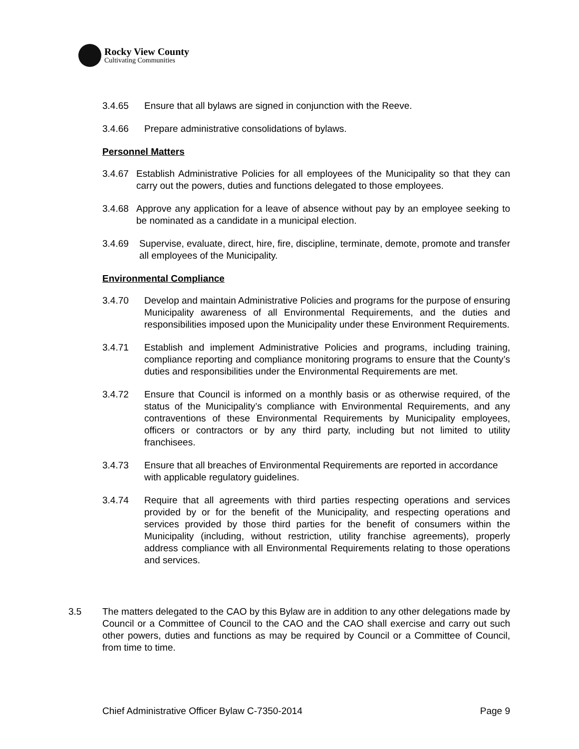Rocky View County
Cultivating Communities
3.4.65 Ensure that all bylaws are signed in conjunction with the Reeve.
3.4.66 Prepare administrative consolidations of bylaws.
Personnel Matters
3.4.67
Establish Administrative Policies for all employees of the Municipality so that they can carry out the powers, duties and functions delegated to those employees.
3.4.68
Approve any application for a leave of absence without pay by an employee seeking to be nominated as a candidate in a municipal election.
3.4.69 Supervise, evaluate, direct, hire, fire, discipline, terminate, demote, promote and transfer all employees of the Municipality.
Environmental Compliance
3.4.70 Develop and maintain Administrative Policies and programs for the purpose of ensuring Municipality awareness of all Environmental Requirements, and the duties and responsibilities imposed upon the Municipality under these Environment Requirements.
3.4.71 Establish and implement Administrative Policies and programs, including training, compliance reporting and compliance monitoring programs to ensure that the County’s duties and responsibilities under the Environmental Requirements are met.
3.4.72 Ensure that Council is informed on a monthly basis or as otherwise required, of the status of the Municipality’s compliance with Environmental Requirements, and any contraventions of these Environmental Requirements by Municipality employees, officers or contractors or by any third party, including but not limited to utility franchisees.
3.4.73 Ensure that all breaches of Environmental Requirements are reported in accordance with applicable regulatory guidelines.
3.4.74 Require that all agreements with third parties respecting operations and services provided by or for the benefit of the Municipality, and respecting operations and services provided by those third parties for the benefit of consumers within the Municipality (including, without restriction, utility franchise agreements), properly address compliance with all Environmental Requirements relating to those operations and services.
3.5 The matters delegated to the CAO by this Bylaw are in addition to any other delegations made by Council or a Committee of Council to the CAO and the CAO shall exercise and carry out such other powers, duties and functions as may be required by Council or a Committee of Council, from time to time.
Chief Administrative Officer Bylaw C-7350-2014 Page 9